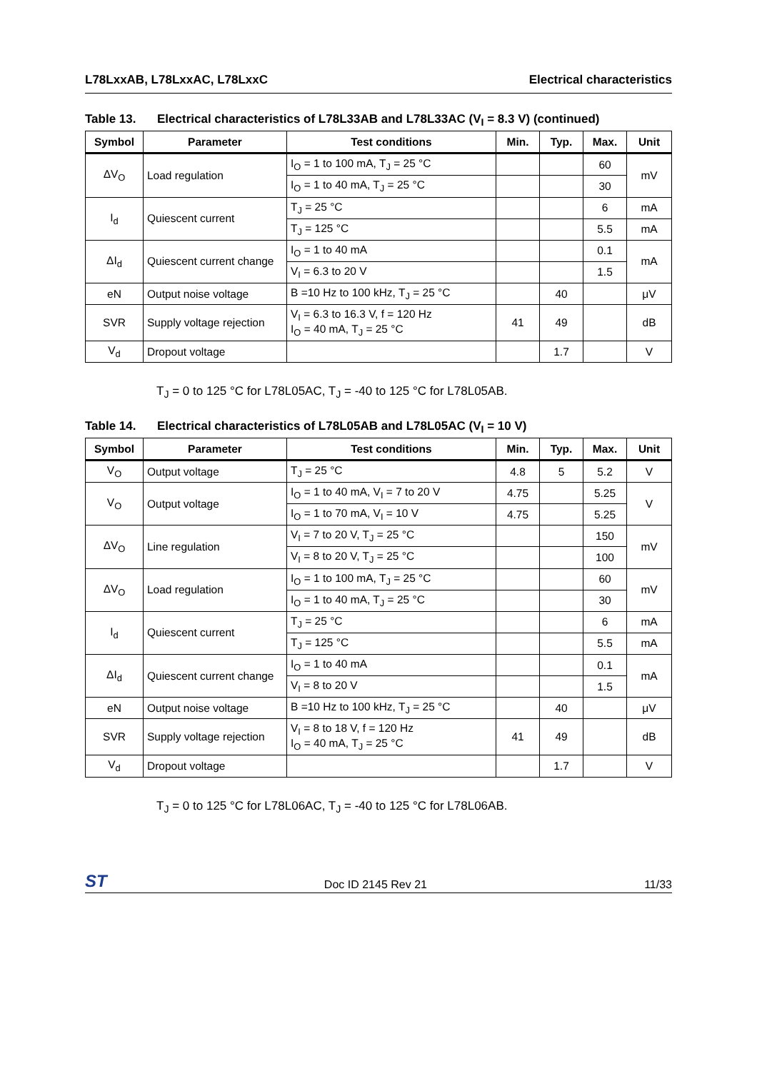L78LxxAB, L78LxxAC, L78LxxC Electrical characteristics
Table 13. Electrical characteristics of L78L33AB and L78L33AC (V<sub>I</sub> = 8.3 V) (continued)
| Symbol | Parameter | Test conditions | Min. | Typ. | Max. | Unit |
| --- | --- | --- | --- | --- | --- | --- |
| ΔV<sub>O</sub> | Load regulation | I<sub>O</sub> = 1 to 100 mA, T<sub>J</sub> = 25 °C | | | 60 | mV |
| | | I<sub>O</sub> = 1 to 40 mA, T<sub>J</sub> = 25 °C | | | 30 | |
| I<sub>d</sub> | Quiescent current | T<sub>J</sub> = 25 °C | | | 6 | mA |
| | | T<sub>J</sub> = 125 °C | | | 5.5 | mA |
| ΔI<sub>d</sub> | Quiescent current change | I<sub>O</sub> = 1 to 40 mA | | | 0.1 | mA |
| | | V<sub>I</sub> = 6.3 to 20 V | | | 1.5 | |
| eN | Output noise voltage | B =10 Hz to 100 kHz, T<sub>J</sub> = 25 °C | | 40 | | μV |
| SVR | Supply voltage rejection | V<sub>I</sub> = 6.3 to 16.3 V, f = 120 Hz I<sub>O</sub> = 40 mA, T<sub>J</sub> = 25 °C | 41 | 49 | | dB |
| V<sub>d</sub> | Dropout voltage | | | 1.7 | | V |
T<sub>J</sub> = 0 to 125 °C for L78L05AC, T<sub>J</sub> = -40 to 125 °C for L78L05AB.
Table 14. Electrical characteristics of L78L05AB and L78L05AC (V<sub>I</sub> = 10 V)
| Symbol | Parameter | Test conditions | Min. | Typ. | Max. | Unit |
| --- | --- | --- | --- | --- | --- | --- |
| V<sub>O</sub> | Output voltage | T<sub>J</sub> = 25 °C | 4.8 | 5 | 5.2 | V |
| V<sub>O</sub> | Output voltage | I<sub>O</sub> = 1 to 40 mA, V<sub>I</sub> = 7 to 20 V | 4.75 | | 5.25 | V |
| | | I<sub>O</sub> = 1 to 70 mA, V<sub>I</sub> = 10 V | 4.75 | | 5.25 | |
| ΔV<sub>O</sub> | Line regulation | V<sub>I</sub> = 7 to 20 V, T<sub>J</sub> = 25 °C | | | 150 | mV |
| | | V<sub>I</sub> = 8 to 20 V, T<sub>J</sub> = 25 °C | | | 100 | |
| ΔV<sub>O</sub> | Load regulation | I<sub>O</sub> = 1 to 100 mA, T<sub>J</sub> = 25 °C | | | 60 | mV |
| | | I<sub>O</sub> = 1 to 40 mA, T<sub>J</sub> = 25 °C | | | 30 | |
| I<sub>d</sub> | Quiescent current | T<sub>J</sub> = 25 °C | | | 6 | mA |
| | | T<sub>J</sub> = 125 °C | | | 5.5 | mA |
| ΔI<sub>d</sub> | Quiescent current change | I<sub>O</sub> = 1 to 40 mA | | | 0.1 | mA |
| | | V<sub>I</sub> = 8 to 20 V | | | 1.5 | |
| eN | Output noise voltage | B =10 Hz to 100 kHz, T<sub>J</sub> = 25 °C | | 40 | | μV |
| SVR | Supply voltage rejection | V<sub>I</sub> = 8 to 18 V, f = 120 Hz I<sub>O</sub> = 40 mA, T<sub>J</sub> = 25 °C | 41 | 49 | | dB |
| V<sub>d</sub> | Dropout voltage | | | 1.7 | | V |
T<sub>J</sub> = 0 to 125 °C for L78L06AC, T<sub>J</sub> = -40 to 125 °C for L78L06AB.
ST
Doc ID 2145 Rev 21 11/33